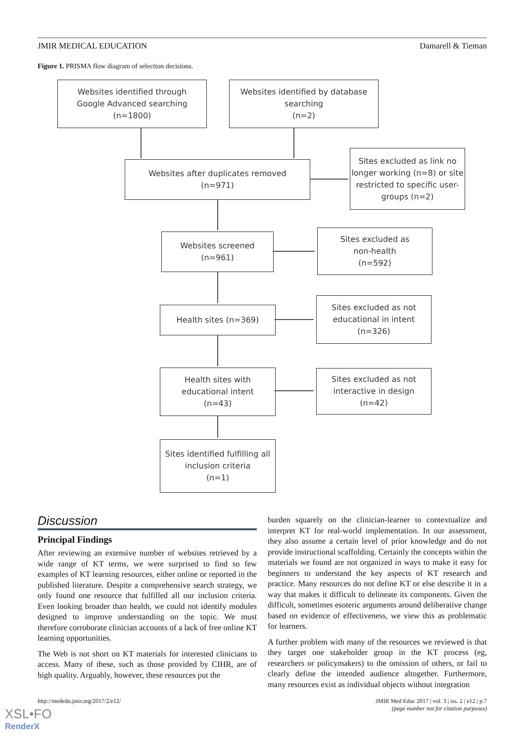JMIR MEDICAL EDUCATION Damarell & Tieman
Figure 1. PRISMA flow diagram of selection decisions.
Websites identified through
Google Advanced searching
(n=1800)
Websites identified by database
searching
(n=2)
Websites after duplicates removed
(n=971)
Sites excluded as link no longer working (n=8) or site restricted to specific user-groups (n=2)
Websites screened
(n=961)
Sites excluded as
non-health
(n=592)
Health sites (n=369)
Sites excluded as not
educational in intent
(n=326)
Health sites with
educational intent
(n=43)
Sites excluded as not
interactive in design
(n=42)
Sites identified fulfilling all
inclusion criteria
(n=1)
Discussion
Principal Findings
After reviewing an extensive number of websites retrieved by a wide range of KT terms, we were surprised to find so few examples of KT learning resources, either online or reported in the published literature. Despite a comprehensive search strategy, we only found one resource that fulfilled all our inclusion criteria. Even looking broader than health, we could not identify modules designed to improve understanding on the topic. We must therefore corroborate clinician accounts of a lack of free online KT learning opportunities.
The Web is not short on KT materials for interested clinicians to access. Many of these, such as those provided by CIHR, are of high quality. Arguably, however, these resources put the
burden squarely on the clinician-learner to contextualize and interpret KT for real-world implementation. In our assessment, they also assume a certain level of prior knowledge and do not provide instructional scaffolding. Certainly the concepts within the materials we found are not organized in ways to make it easy for beginners to understand the key aspects of KT research and practice. Many resources do not define KT or else describe it in a way that makes it difficult to delineate its components. Given the difficult, sometimes esoteric arguments around deliberative change based on evidence of effectiveness, we view this as problematic for learners.
A further problem with many of the resources we reviewed is that they target one stakeholder group in the KT process (eg, researchers or policymakers) to the omission of others, or fail to clearly define the intended audience altogether. Furthermore, many resources exist as individual objects without integration
http://mededu.jmir.org/2017/2/e12/ JMIR Med Educ 2017 | vol. 3 | iss. 2 | e12 | p.7
(page number not for citation purposes)
XSL•FO
RenderX